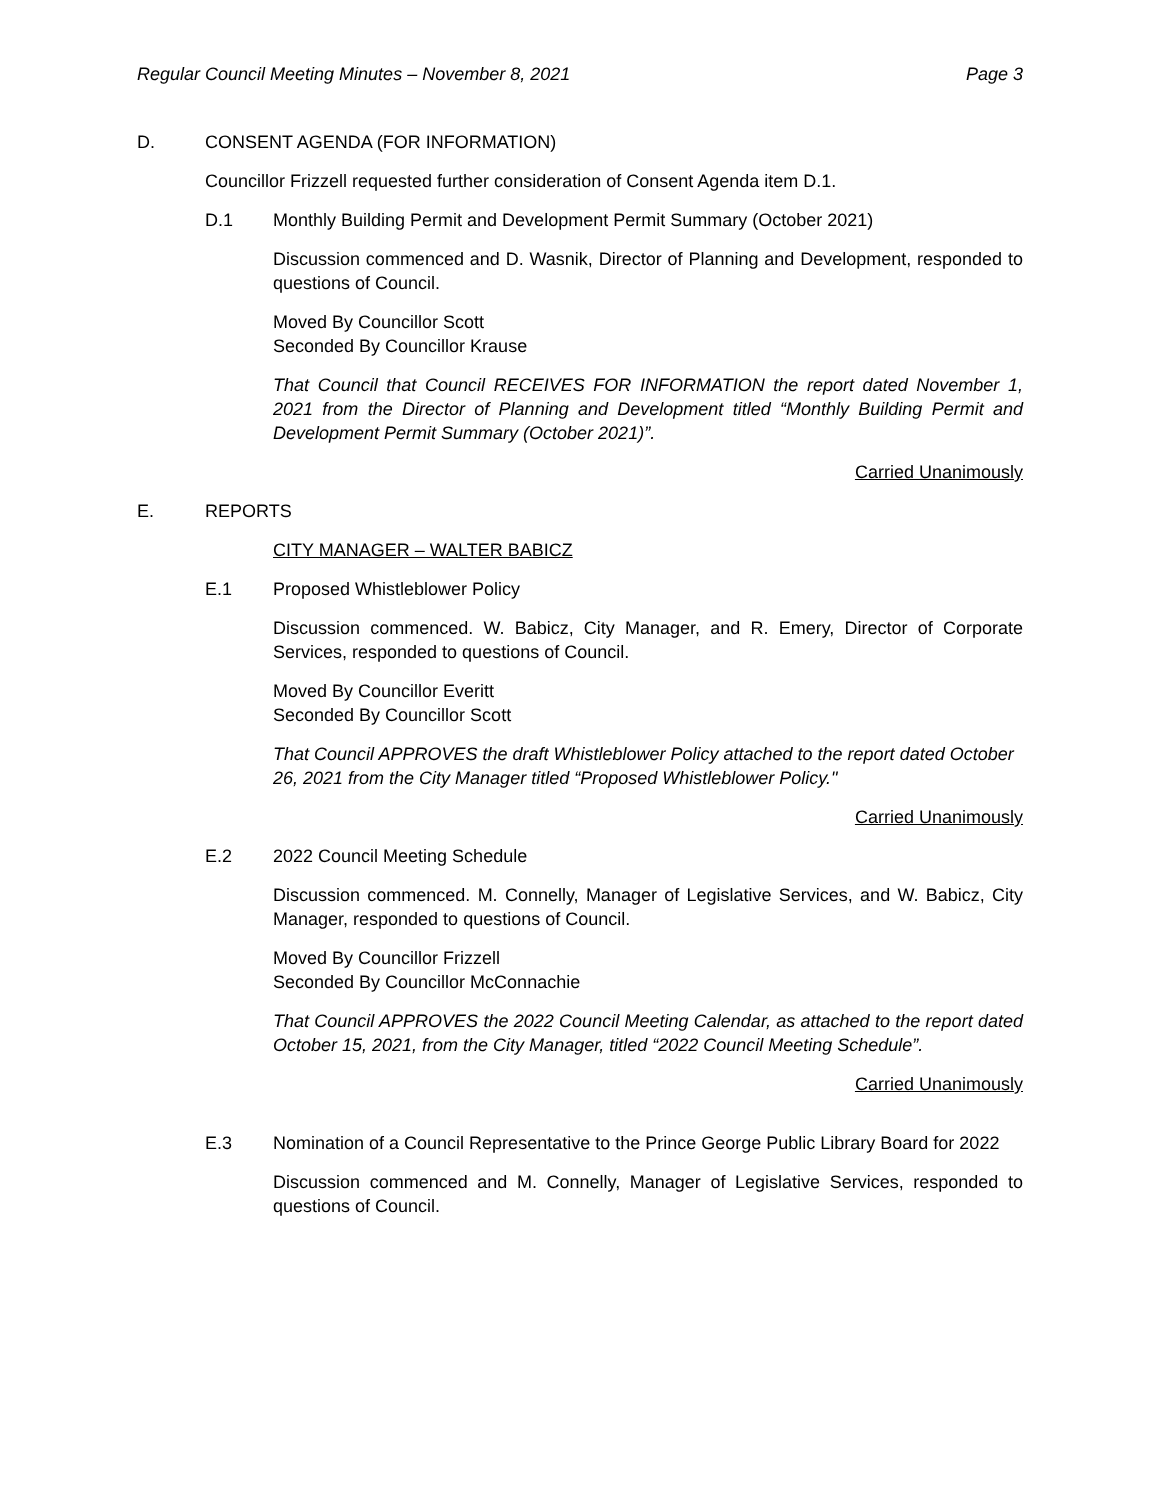Regular Council Meeting Minutes – November 8, 2021 Page 3
D. CONSENT AGENDA (FOR INFORMATION)
Councillor Frizzell requested further consideration of Consent Agenda item D.1.
D.1 Monthly Building Permit and Development Permit Summary (October 2021)
Discussion commenced and D. Wasnik, Director of Planning and Development, responded to questions of Council.
Moved By Councillor Scott
Seconded By Councillor Krause
That Council that Council RECEIVES FOR INFORMATION the report dated November 1, 2021 from the Director of Planning and Development titled “Monthly Building Permit and Development Permit Summary (October 2021)”.
Carried Unanimously
E. REPORTS
CITY MANAGER – WALTER BABICZ
E.1 Proposed Whistleblower Policy
Discussion commenced. W. Babicz, City Manager, and R. Emery, Director of Corporate Services, responded to questions of Council.
Moved By Councillor Everitt
Seconded By Councillor Scott
That Council APPROVES the draft Whistleblower Policy attached to the report dated October 26, 2021 from the City Manager titled “Proposed Whistleblower Policy."
Carried Unanimously
E.2 2022 Council Meeting Schedule
Discussion commenced. M. Connelly, Manager of Legislative Services, and W. Babicz, City Manager, responded to questions of Council.
Moved By Councillor Frizzell
Seconded By Councillor McConnachie
That Council APPROVES the 2022 Council Meeting Calendar, as attached to the report dated October 15, 2021, from the City Manager, titled “2022 Council Meeting Schedule”.
Carried Unanimously
E.3 Nomination of a Council Representative to the Prince George Public Library Board for 2022
Discussion commenced and M. Connelly, Manager of Legislative Services, responded to questions of Council.